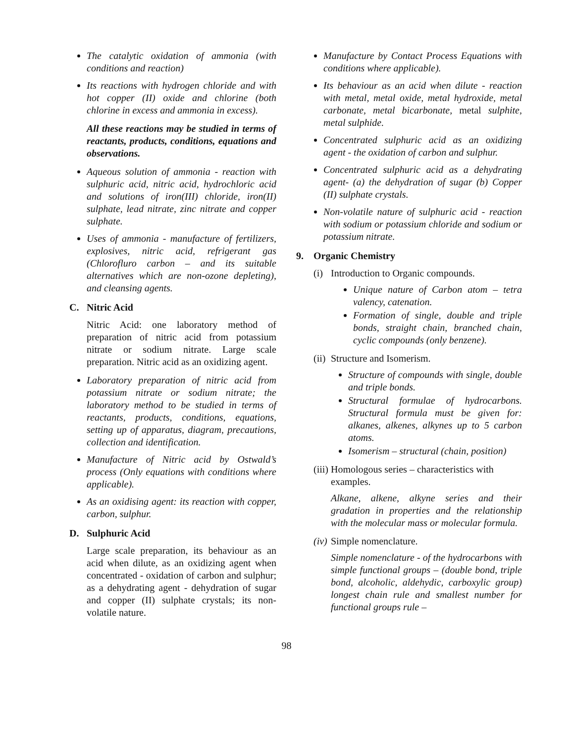The catalytic oxidation of ammonia (with conditions and reaction)
Its reactions with hydrogen chloride and with hot copper (II) oxide and chlorine (both chlorine in excess and ammonia in excess).
All these reactions may be studied in terms of reactants, products, conditions, equations and observations.
Aqueous solution of ammonia - reaction with sulphuric acid, nitric acid, hydrochloric acid and solutions of iron(III) chloride, iron(II) sulphate, lead nitrate, zinc nitrate and copper sulphate.
Uses of ammonia - manufacture of fertilizers, explosives, nitric acid, refrigerant gas (Chlorofluro carbon – and its suitable alternatives which are non-ozone depleting), and cleansing agents.
C. Nitric Acid
Nitric Acid: one laboratory method of preparation of nitric acid from potassium nitrate or sodium nitrate. Large scale preparation. Nitric acid as an oxidizing agent.
Laboratory preparation of nitric acid from potassium nitrate or sodium nitrate; the laboratory method to be studied in terms of reactants, products, conditions, equations, setting up of apparatus, diagram, precautions, collection and identification.
Manufacture of Nitric acid by Ostwald’s process (Only equations with conditions where applicable).
As an oxidising agent: its reaction with copper, carbon, sulphur.
D. Sulphuric Acid
Large scale preparation, its behaviour as an acid when dilute, as an oxidizing agent when concentrated - oxidation of carbon and sulphur; as a dehydrating agent - dehydration of sugar and copper (II) sulphate crystals; its non-volatile nature.
Manufacture by Contact Process Equations with conditions where applicable).
Its behaviour as an acid when dilute - reaction with metal, metal oxide, metal hydroxide, metal carbonate, metal bicarbonate, metal sulphite, metal sulphide.
Concentrated sulphuric acid as an oxidizing agent - the oxidation of carbon and sulphur.
Concentrated sulphuric acid as a dehydrating agent- (a) the dehydration of sugar (b) Copper (II) sulphate crystals.
Non-volatile nature of sulphuric acid - reaction with sodium or potassium chloride and sodium or potassium nitrate.
9. Organic Chemistry
(i) Introduction to Organic compounds.
Unique nature of Carbon atom – tetra valency, catenation.
Formation of single, double and triple bonds, straight chain, branched chain, cyclic compounds (only benzene).
(ii) Structure and Isomerism.
Structure of compounds with single, double and triple bonds.
Structural formulae of hydrocarbons. Structural formula must be given for: alkanes, alkenes, alkynes up to 5 carbon atoms.
Isomerism – structural (chain, position)
(iii) Homologous series – characteristics with examples.
Alkane, alkene, alkyne series and their gradation in properties and the relationship with the molecular mass or molecular formula.
(iv) Simple nomenclature.
Simple nomenclature - of the hydrocarbons with simple functional groups – (double bond, triple bond, alcoholic, aldehydic, carboxylic group) longest chain rule and smallest number for functional groups rule –
98